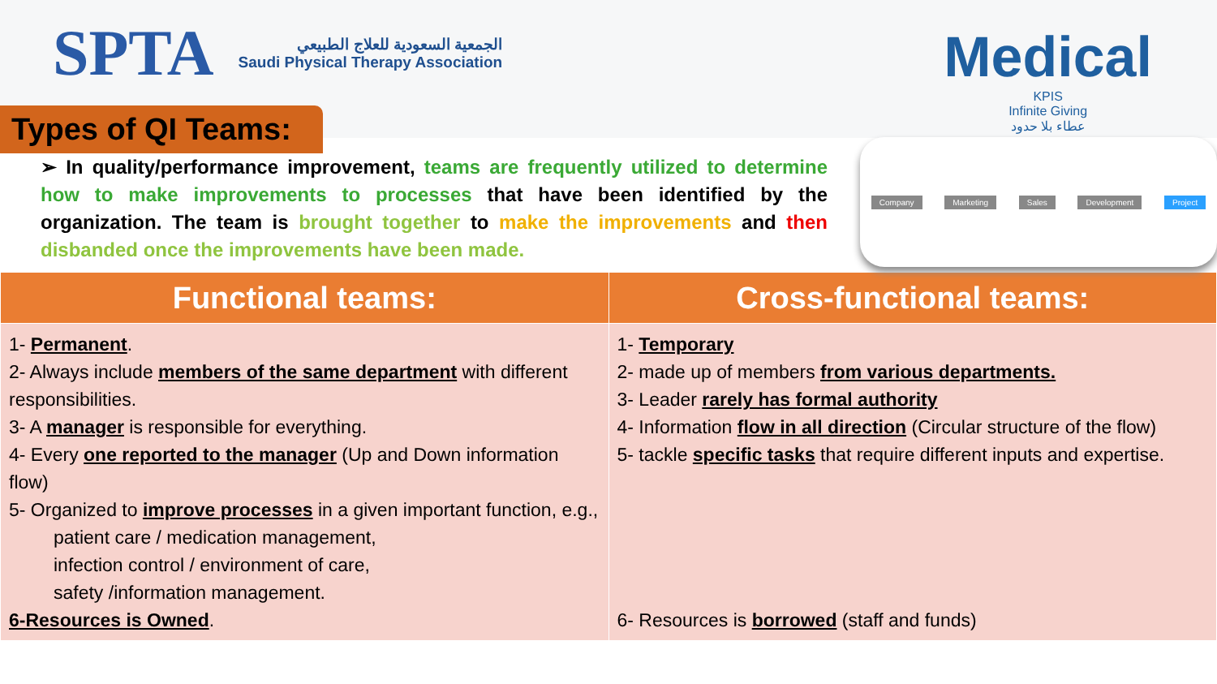SPTA
الجمعية السعودية للعلاج الطبيعي
Saudi Physical Therapy Association
Medical
KPIS
Infinite Giving
عطاء بلا حدود
Types of QI Teams:
➢ In quality/performance improvement, teams are frequently utilized to determine how to make improvements to processes that have been identified by the organization. The team is brought together to make the improvements and then disbanded once the improvements have been made.
Company Marketing Sales Development Project
| Functional teams: | Cross-functional teams: |
| --- | --- |
| 1- Permanent . 2- Always include members of the same department with different responsibilities. 3- A manager is responsible for everything. 4- Every one reported to the manager (Up and Down information flow) 5- Organized to improve processes in a given important function, e.g., patient care / medication management, infection control / environment of care, safety /information management. 6-Resources is Owned . | 1- Temporary 2- made up of members from various departments. 3- Leader rarely has formal authority 4- Information flow in all direction (Circular structure of the flow) 5- tackle specific tasks that require different inputs and expertise. 6- Resources is borrowed (staff and funds) |